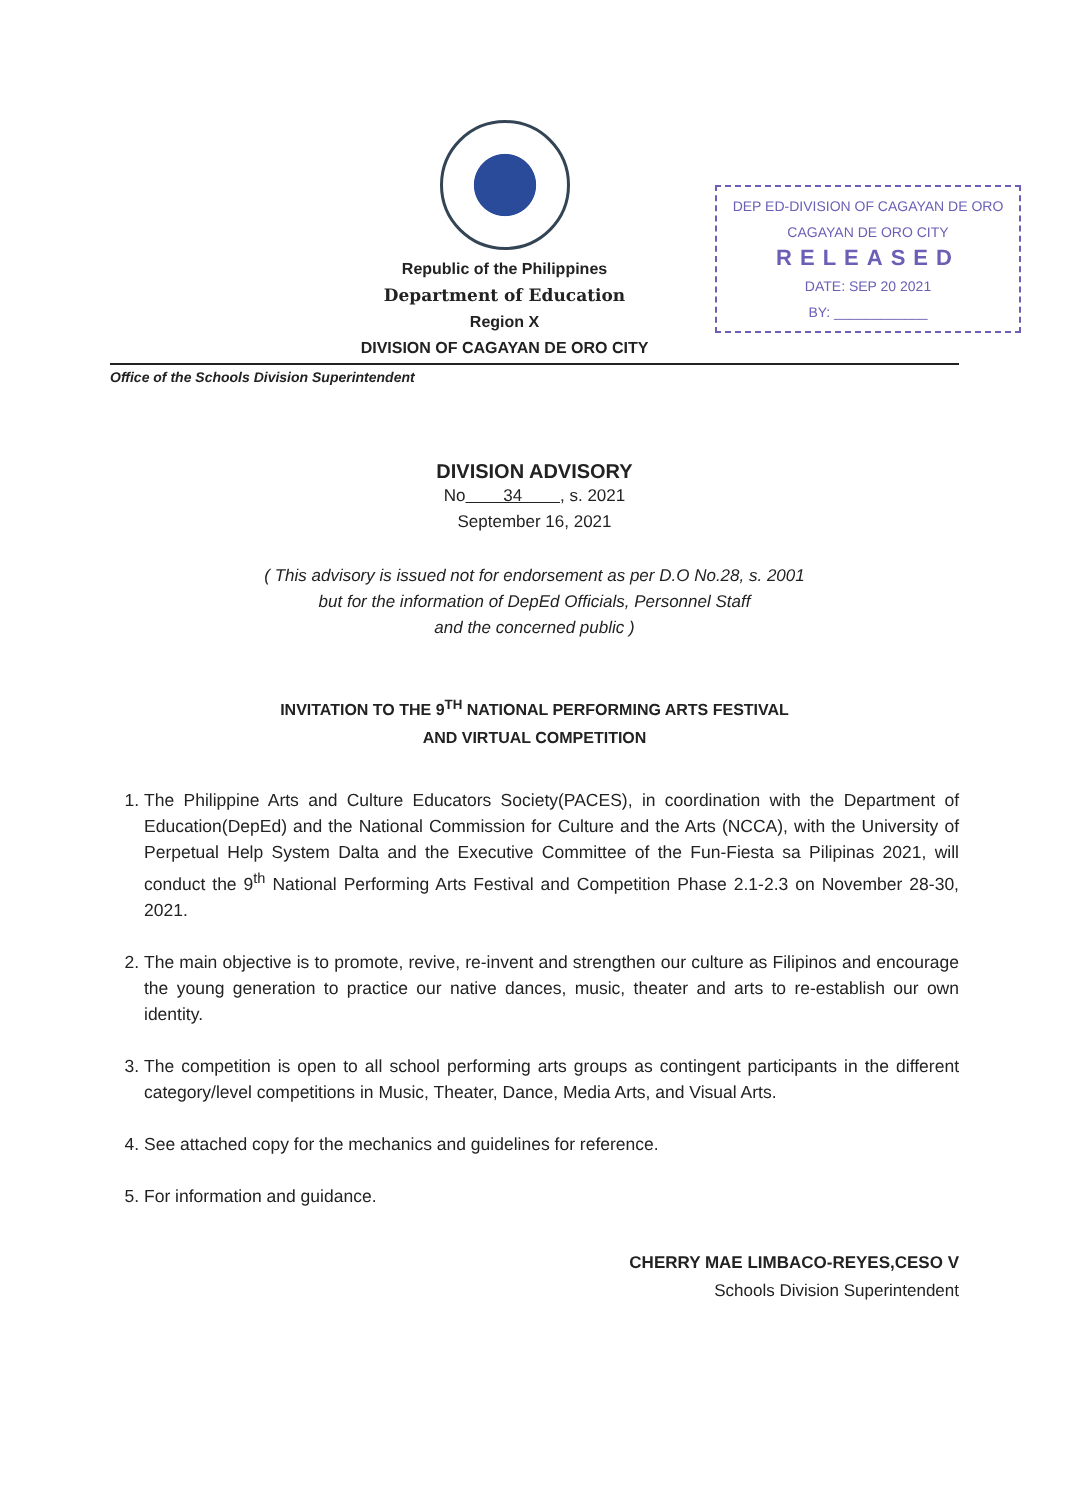Republic of the Philippines
Department of Education
Region X
DIVISION OF CAGAYAN DE ORO CITY
DEP ED-DIVISION OF CAGAYAN DE ORO
CAGAYAN DE ORO CITY
RELEASED
DATE: SEP 20 2021
BY: ____________
Office of the Schools Division Superintendent
DIVISION ADVISORY
No 34 , s. 2021
September 16, 2021
( This advisory is issued not for endorsement as per D.O No.28, s. 2001
but for the information of DepEd Officials, Personnel Staff
and the concerned public )
INVITATION TO THE 9<sup>TH</sup> NATIONAL PERFORMING ARTS FESTIVAL
AND VIRTUAL COMPETITION
1. The Philippine Arts and Culture Educators Society(PACES), in coordination with the Department of Education(DepEd) and the National Commission for Culture and the Arts (NCCA), with the University of Perpetual Help System Dalta and the Executive Committee of the Fun-Fiesta sa Pilipinas 2021, will conduct the 9<sup>th</sup> National Performing Arts Festival and Competition Phase 2.1-2.3 on November 28-30, 2021.
2. The main objective is to promote, revive, re-invent and strengthen our culture as Filipinos and encourage the young generation to practice our native dances, music, theater and arts to re-establish our own identity.
3. The competition is open to all school performing arts groups as contingent participants in the different category/level competitions in Music, Theater, Dance, Media Arts, and Visual Arts.
4. See attached copy for the mechanics and guidelines for reference.
5. For information and guidance.
CHERRY MAE LIMBACO-REYES,CESO V
Schools Division Superintendent